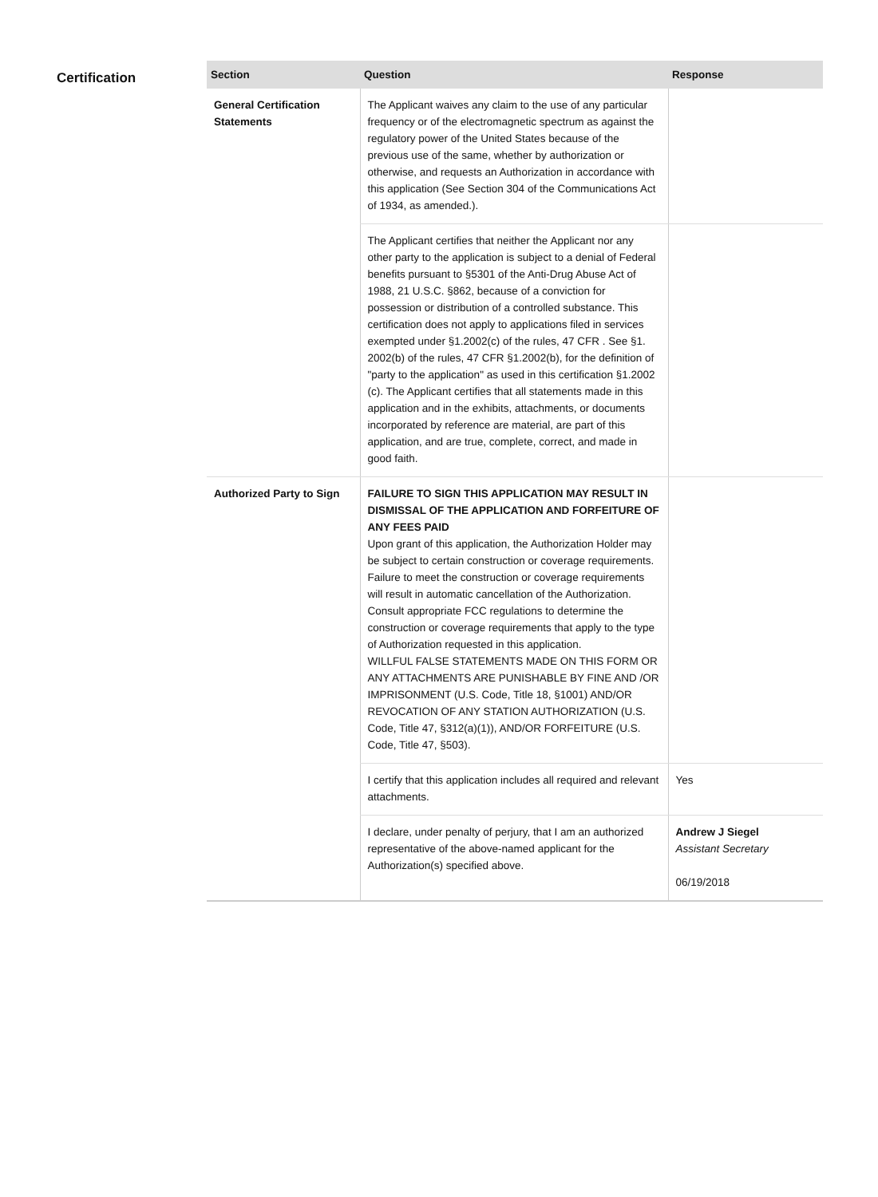Certification
| Section | Question | Response |
| --- | --- | --- |
| General Certification Statements | The Applicant waives any claim to the use of any particular frequency or of the electromagnetic spectrum as against the regulatory power of the United States because of the previous use of the same, whether by authorization or otherwise, and requests an Authorization in accordance with this application (See Section 304 of the Communications Act of 1934, as amended.). | |
| | The Applicant certifies that neither the Applicant nor any other party to the application is subject to a denial of Federal benefits pursuant to §5301 of the Anti-Drug Abuse Act of 1988, 21 U.S.C. §862, because of a conviction for possession or distribution of a controlled substance. This certification does not apply to applications filed in services exempted under §1.2002(c) of the rules, 47 CFR . See §1. 2002(b) of the rules, 47 CFR §1.2002(b), for the definition of "party to the application" as used in this certification §1.2002 (c). The Applicant certifies that all statements made in this application and in the exhibits, attachments, or documents incorporated by reference are material, are part of this application, and are true, complete, correct, and made in good faith. | |
| Authorized Party to Sign | FAILURE TO SIGN THIS APPLICATION MAY RESULT IN DISMISSAL OF THE APPLICATION AND FORFEITURE OF ANY FEES PAID Upon grant of this application, the Authorization Holder may be subject to certain construction or coverage requirements. Failure to meet the construction or coverage requirements will result in automatic cancellation of the Authorization. Consult appropriate FCC regulations to determine the construction or coverage requirements that apply to the type of Authorization requested in this application. WILLFUL FALSE STATEMENTS MADE ON THIS FORM OR ANY ATTACHMENTS ARE PUNISHABLE BY FINE AND /OR IMPRISONMENT (U.S. Code, Title 18, §1001) AND/OR REVOCATION OF ANY STATION AUTHORIZATION (U.S. Code, Title 47, §312(a)(1)), AND/OR FORFEITURE (U.S. Code, Title 47, §503). | |
| | I certify that this application includes all required and relevant attachments. | Yes |
| | I declare, under penalty of perjury, that I am an authorized representative of the above-named applicant for the Authorization(s) specified above. | Andrew J Siegel Assistant Secretary 06/19/2018 |